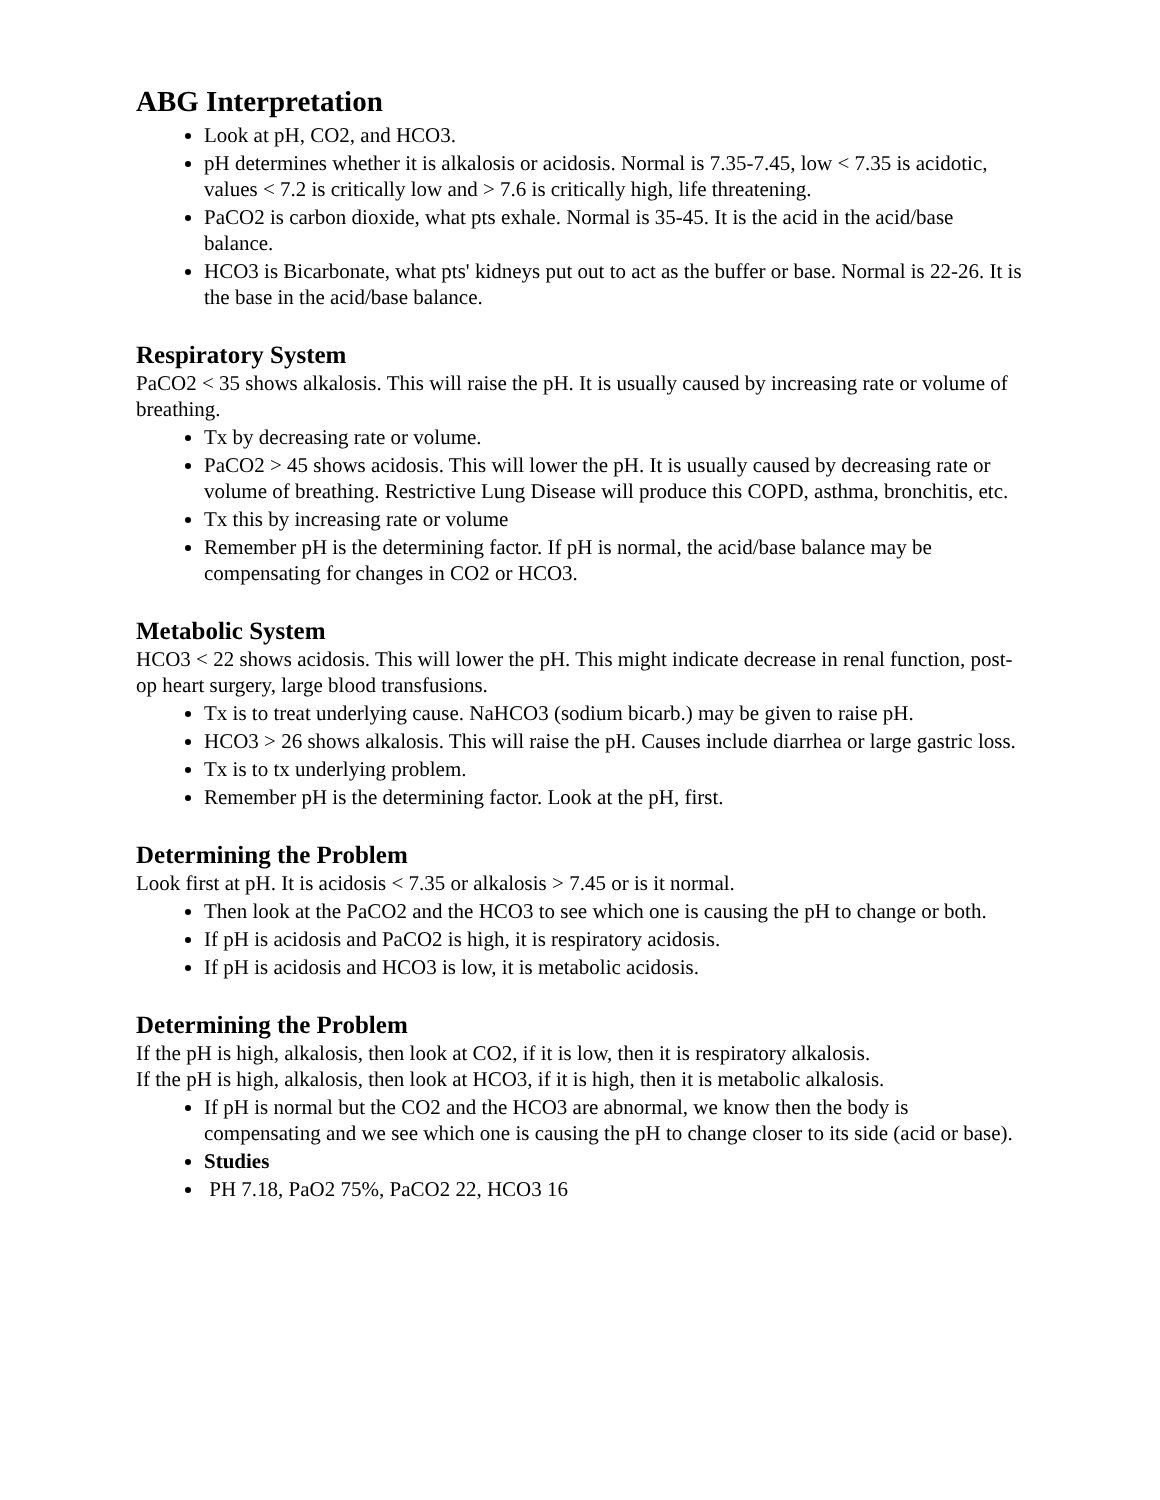ABG Interpretation
Look at pH, CO2, and HCO3.
pH determines whether it is alkalosis or acidosis. Normal is 7.35-7.45, low < 7.35 is acidotic, values < 7.2 is critically low and > 7.6 is critically high, life threatening.
PaCO2 is carbon dioxide, what pts exhale. Normal is 35-45. It is the acid in the acid/base balance.
HCO3 is Bicarbonate, what pts' kidneys put out to act as the buffer or base. Normal is 22-26. It is the base in the acid/base balance.
Respiratory System
PaCO2 < 35 shows alkalosis. This will raise the pH. It is usually caused by increasing rate or volume of breathing.
Tx by decreasing rate or volume.
PaCO2 > 45 shows acidosis. This will lower the pH. It is usually caused by decreasing rate or volume of breathing. Restrictive Lung Disease will produce this COPD, asthma, bronchitis, etc.
Tx this by increasing rate or volume
Remember pH is the determining factor. If pH is normal, the acid/base balance may be compensating for changes in CO2 or HCO3.
Metabolic System
HCO3 < 22 shows acidosis. This will lower the pH. This might indicate decrease in renal function, post-op heart surgery, large blood transfusions.
Tx is to treat underlying cause. NaHCO3 (sodium bicarb.) may be given to raise pH.
HCO3 > 26 shows alkalosis. This will raise the pH. Causes include diarrhea or large gastric loss.
Tx is to tx underlying problem.
Remember pH is the determining factor. Look at the pH, first.
Determining the Problem
Look first at pH. It is acidosis < 7.35 or alkalosis > 7.45 or is it normal.
Then look at the PaCO2 and the HCO3 to see which one is causing the pH to change or both.
If pH is acidosis and PaCO2 is high, it is respiratory acidosis.
If pH is acidosis and HCO3 is low, it is metabolic acidosis.
Determining the Problem
If the pH is high, alkalosis, then look at CO2, if it is low, then it is respiratory alkalosis.
If the pH is high, alkalosis, then look at HCO3, if it is high, then it is metabolic alkalosis.
If pH is normal but the CO2 and the HCO3 are abnormal, we know then the body is compensating and we see which one is causing the pH to change closer to its side (acid or base).
Studies
PH 7.18, PaO2 75%, PaCO2 22, HCO3 16